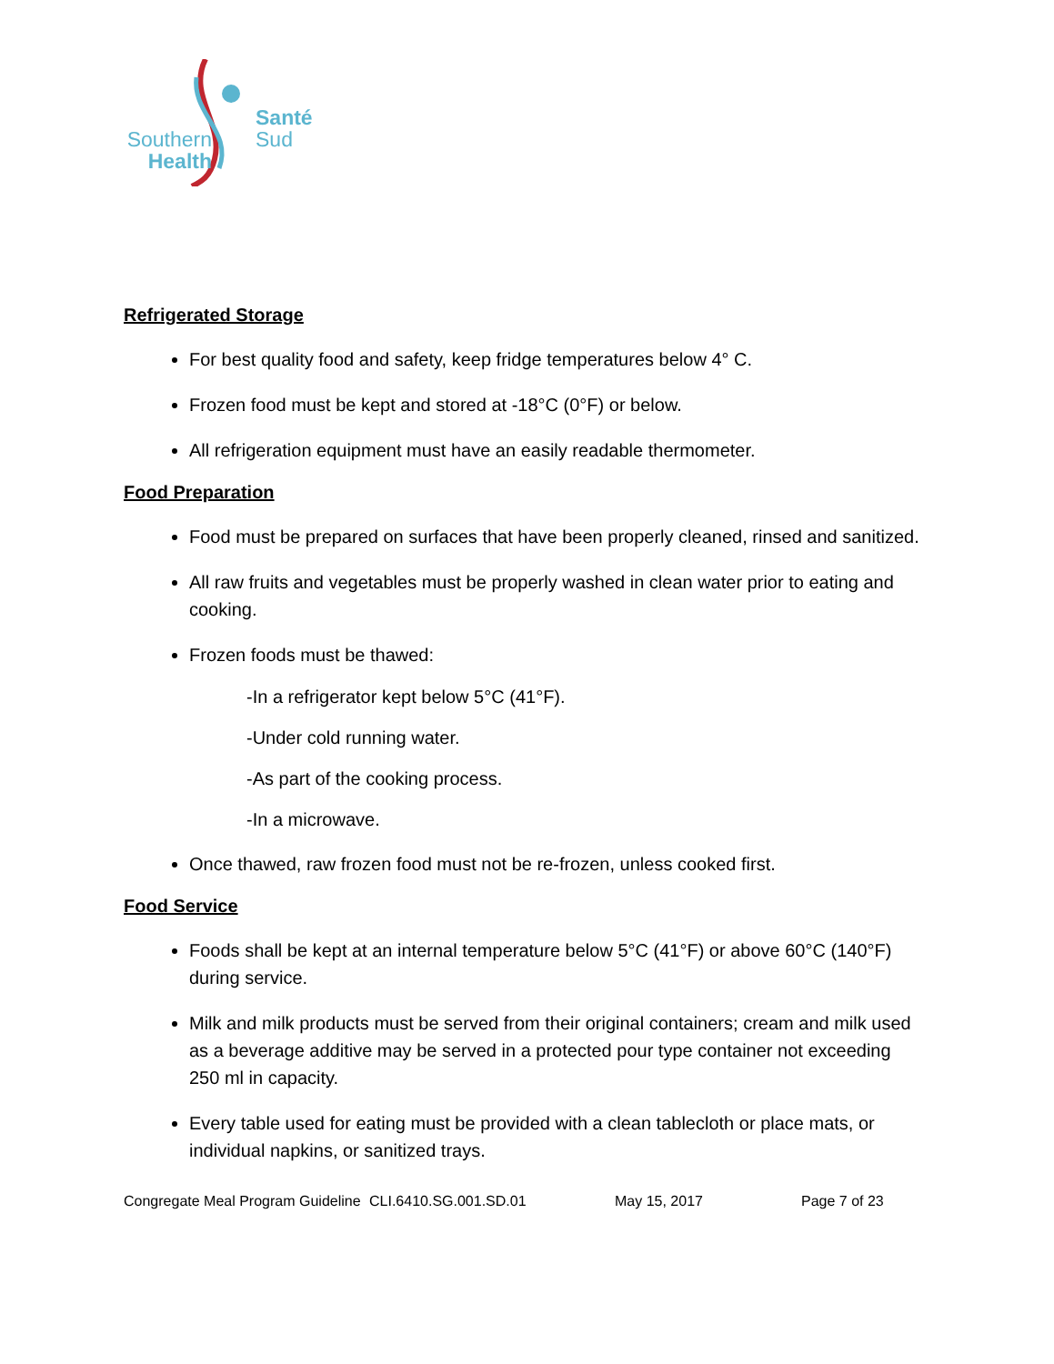Southern
Health
Santé
Sud
Refrigerated Storage
For best quality food and safety, keep fridge temperatures below 4° C.
Frozen food must be kept and stored at -18°C (0°F) or below.
All refrigeration equipment must have an easily readable thermometer.
Food Preparation
Food must be prepared on surfaces that have been properly cleaned, rinsed and sanitized.
All raw fruits and vegetables must be properly washed in clean water prior to eating and cooking.
Frozen foods must be thawed:
-In a refrigerator kept below 5°C (41°F).
-Under cold running water.
-As part of the cooking process.
-In a microwave.
Once thawed, raw frozen food must not be re-frozen, unless cooked first.
Food Service
Foods shall be kept at an internal temperature below 5°C (41°F) or above 60°C (140°F) during service.
Milk and milk products must be served from their original containers; cream and milk used as a beverage additive may be served in a protected pour type container not exceeding 250 ml in capacity.
Every table used for eating must be provided with a clean tablecloth or place mats, or individual napkins, or sanitized trays.
Congregate Meal Program Guideline CLI.6410.SG.001.SD.01 May 15, 2017 Page 7 of 23